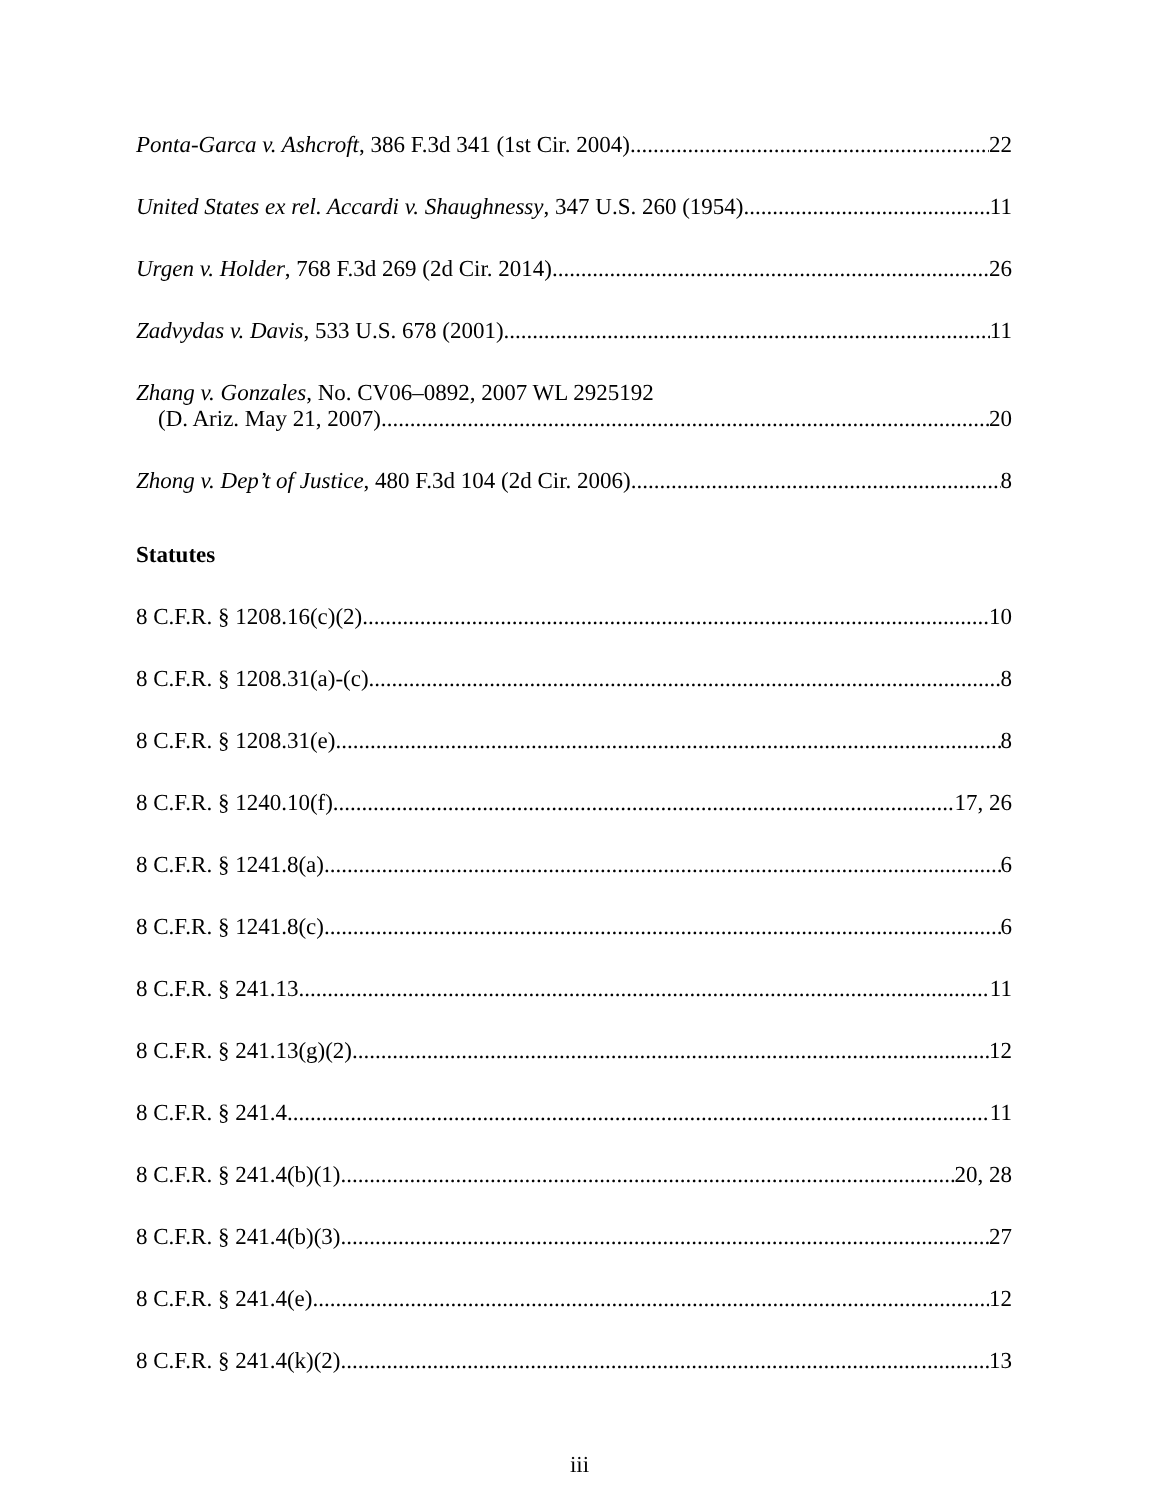Ponta-Garca v. Ashcroft, 386 F.3d 341 (1st Cir. 2004) 22
United States ex rel. Accardi v. Shaughnessy, 347 U.S. 260 (1954) 11
Urgen v. Holder, 768 F.3d 269 (2d Cir. 2014) 26
Zadvydas v. Davis, 533 U.S. 678 (2001) 11
Zhang v. Gonzales, No. CV06–0892, 2007 WL 2925192
(D. Ariz. May 21, 2007) 20
Zhong v. Dep’t of Justice, 480 F.3d 104 (2d Cir. 2006) 8
Statutes
8 C.F.R. § 1208.16(c)(2) 10
8 C.F.R. § 1208.31(a)-(c) 8
8 C.F.R. § 1208.31(e) 8
8 C.F.R. § 1240.10(f) 17, 26
8 C.F.R. § 1241.8(a) 6
8 C.F.R. § 1241.8(c) 6
8 C.F.R. § 241.13 11
8 C.F.R. § 241.13(g)(2) 12
8 C.F.R. § 241.4 11
8 C.F.R. § 241.4(b)(1) 20, 28
8 C.F.R. § 241.4(b)(3) 27
8 C.F.R. § 241.4(e) 12
8 C.F.R. § 241.4(k)(2) 13
iii